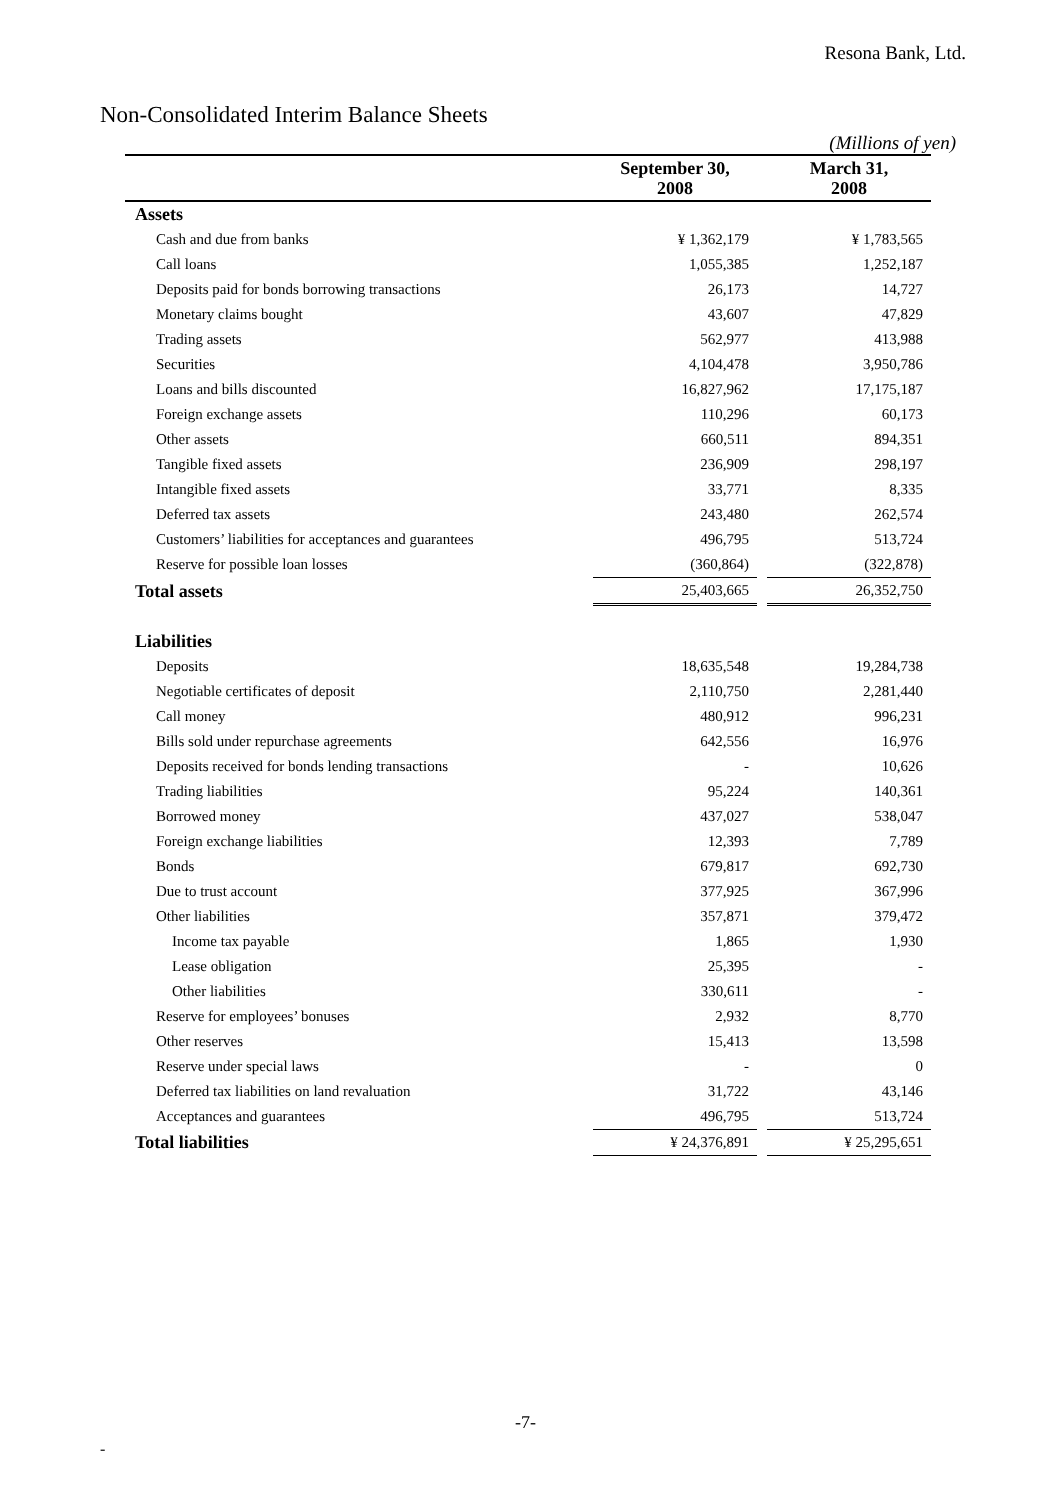Resona Bank, Ltd.
Non-Consolidated Interim Balance Sheets
(Millions of yen)
| | September 30, 2008 | | March 31, 2008 |
| --- | --- | --- | --- |
| Assets | | | |
| Cash and due from banks | ¥ 1,362,179 | | ¥ 1,783,565 |
| Call loans | 1,055,385 | | 1,252,187 |
| Deposits paid for bonds borrowing transactions | 26,173 | | 14,727 |
| Monetary claims bought | 43,607 | | 47,829 |
| Trading assets | 562,977 | | 413,988 |
| Securities | 4,104,478 | | 3,950,786 |
| Loans and bills discounted | 16,827,962 | | 17,175,187 |
| Foreign exchange assets | 110,296 | | 60,173 |
| Other assets | 660,511 | | 894,351 |
| Tangible fixed assets | 236,909 | | 298,197 |
| Intangible fixed assets | 33,771 | | 8,335 |
| Deferred tax assets | 243,480 | | 262,574 |
| Customers’ liabilities for acceptances and guarantees | 496,795 | | 513,724 |
| Reserve for possible loan losses | (360,864) | | (322,878) |
| Total assets | 25,403,665 | | 26,352,750 |
| Liabilities | | | |
| Deposits | 18,635,548 | | 19,284,738 |
| Negotiable certificates of deposit | 2,110,750 | | 2,281,440 |
| Call money | 480,912 | | 996,231 |
| Bills sold under repurchase agreements | 642,556 | | 16,976 |
| Deposits received for bonds lending transactions | - | | 10,626 |
| Trading liabilities | 95,224 | | 140,361 |
| Borrowed money | 437,027 | | 538,047 |
| Foreign exchange liabilities | 12,393 | | 7,789 |
| Bonds | 679,817 | | 692,730 |
| Due to trust account | 377,925 | | 367,996 |
| Other liabilities | 357,871 | | 379,472 |
| Income tax payable | 1,865 | | 1,930 |
| Lease obligation | 25,395 | | - |
| Other liabilities | 330,611 | | - |
| Reserve for employees’ bonuses | 2,932 | | 8,770 |
| Other reserves | 15,413 | | 13,598 |
| Reserve under special laws | - | | 0 |
| Deferred tax liabilities on land revaluation | 31,722 | | 43,146 |
| Acceptances and guarantees | 496,795 | | 513,724 |
| Total liabilities | ¥ 24,376,891 | | ¥ 25,295,651 |
-7-
-